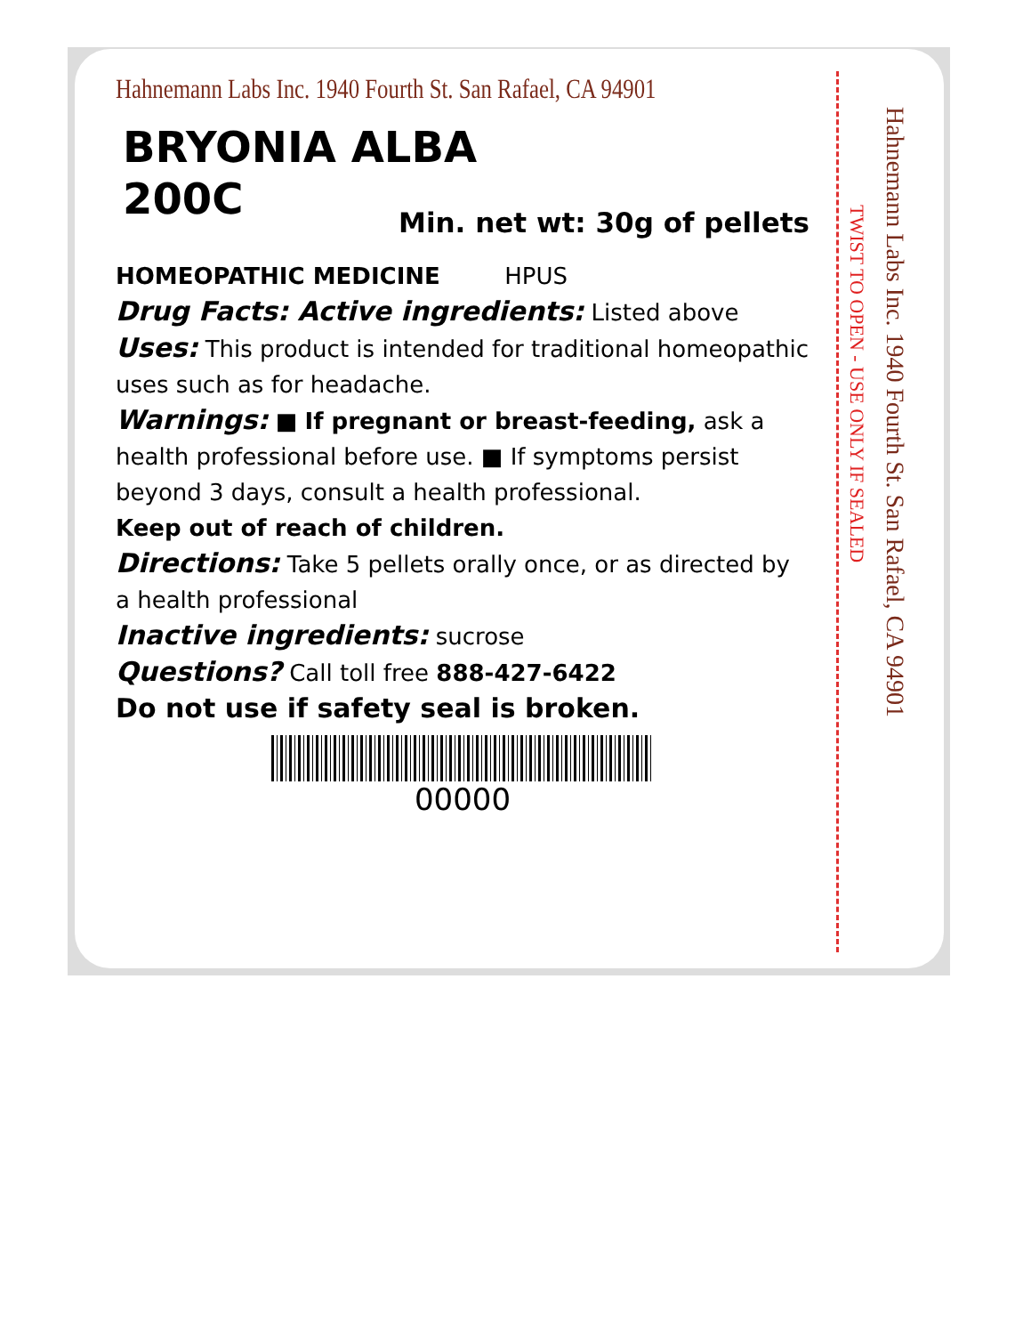Hahnemann Labs Inc. 1940 Fourth St. San Rafael, CA 94901
BRYONIA ALBA
200C
Min. net wt: 30g of pellets
HOMEOPATHIC MEDICINE HPUS
Drug Facts: Active ingredients: Listed above
Uses: This product is intended for traditional homeopathic uses such as for headache.
Warnings: ■ If pregnant or breast-feeding, ask a health professional before use. ■ If symptoms persist beyond 3 days, consult a health professional.
Keep out of reach of children.
Directions: Take 5 pellets orally once, or as directed by a health professional
Inactive ingredients: sucrose
Questions? Call toll free 888-427-6422
Do not use if safety seal is broken.
00000
TWIST TO OPEN - USE ONLY IF SEALED
Hahnemann Labs Inc. 1940 Fourth St. San Rafael, CA 94901